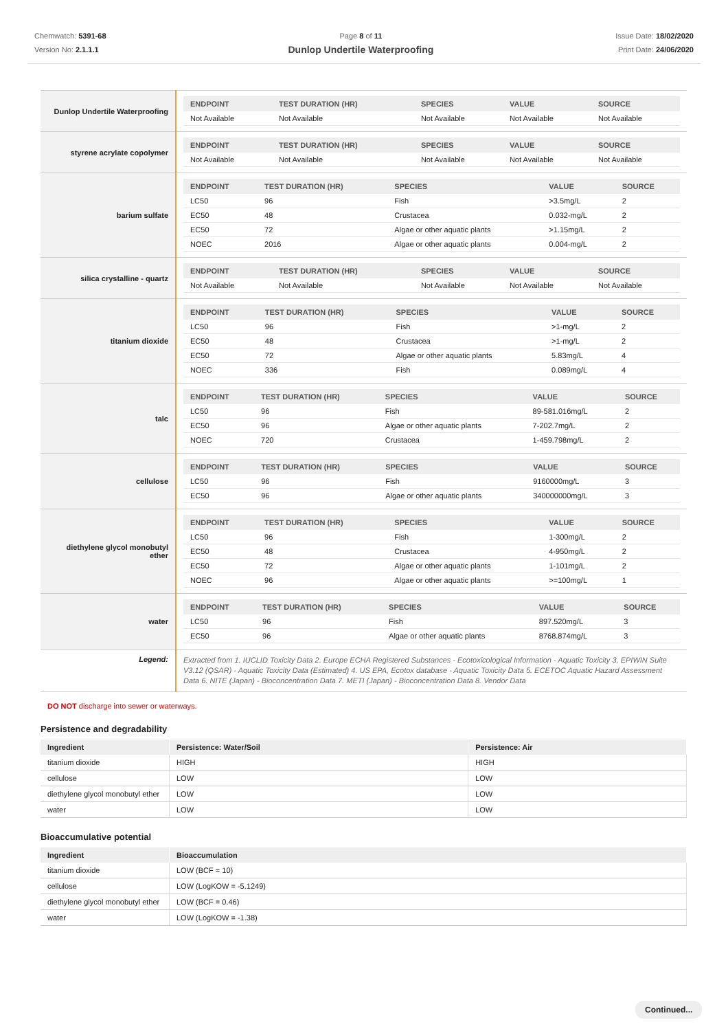Chemwatch: 5391-68
Version No: 2.1.1.1
Page 8 of 11
Dunlop Undertile Waterproofing
Issue Date: 18/02/2020
Print Date: 24/06/2020
| Dunlop Undertile Waterproofing | / ENDPOINT / TEST DURATION (HR) / SPECIES / VALUE / SOURCE / / --- / --- / --- / --- / --- / / Not Available / Not Available / Not Available / Not Available / Not Available / |
| styrene acrylate copolymer | / ENDPOINT / TEST DURATION (HR) / SPECIES / VALUE / SOURCE / / --- / --- / --- / --- / --- / / Not Available / Not Available / Not Available / Not Available / Not Available / |
| barium sulfate | / ENDPOINT / TEST DURATION (HR) / SPECIES / VALUE / SOURCE / / --- / --- / --- / --- / --- / / LC50 / 96 / Fish / >3.5mg/L / 2 / / EC50 / 48 / Crustacea / 0.032-mg/L / 2 / / EC50 / 72 / Algae or other aquatic plants / >1.15mg/L / 2 / / NOEC / 2016 / Algae or other aquatic plants / 0.004-mg/L / 2 / |
| silica crystalline - quartz | / ENDPOINT / TEST DURATION (HR) / SPECIES / VALUE / SOURCE / / --- / --- / --- / --- / --- / / Not Available / Not Available / Not Available / Not Available / Not Available / |
| titanium dioxide | / ENDPOINT / TEST DURATION (HR) / SPECIES / VALUE / SOURCE / / --- / --- / --- / --- / --- / / LC50 / 96 / Fish / >1-mg/L / 2 / / EC50 / 48 / Crustacea / >1-mg/L / 2 / / EC50 / 72 / Algae or other aquatic plants / 5.83mg/L / 4 / / NOEC / 336 / Fish / 0.089mg/L / 4 / |
| talc | / ENDPOINT / TEST DURATION (HR) / SPECIES / VALUE / SOURCE / / --- / --- / --- / --- / --- / / LC50 / 96 / Fish / 89-581.016mg/L / 2 / / EC50 / 96 / Algae or other aquatic plants / 7-202.7mg/L / 2 / / NOEC / 720 / Crustacea / 1-459.798mg/L / 2 / |
| cellulose | / ENDPOINT / TEST DURATION (HR) / SPECIES / VALUE / SOURCE / / --- / --- / --- / --- / --- / / LC50 / 96 / Fish / 9160000mg/L / 3 / / EC50 / 96 / Algae or other aquatic plants / 340000000mg/L / 3 / |
| diethylene glycol monobutyl ether | / ENDPOINT / TEST DURATION (HR) / SPECIES / VALUE / SOURCE / / --- / --- / --- / --- / --- / / LC50 / 96 / Fish / 1-300mg/L / 2 / / EC50 / 48 / Crustacea / 4-950mg/L / 2 / / EC50 / 72 / Algae or other aquatic plants / 1-101mg/L / 2 / / NOEC / 96 / Algae or other aquatic plants / >=100mg/L / 1 / |
| water | / ENDPOINT / TEST DURATION (HR) / SPECIES / VALUE / SOURCE / / --- / --- / --- / --- / --- / / LC50 / 96 / Fish / 897.520mg/L / 3 / / EC50 / 96 / Algae or other aquatic plants / 8768.874mg/L / 3 / |
| Legend: | Extracted from 1. IUCLID Toxicity Data 2. Europe ECHA Registered Substances - Ecotoxicological Information - Aquatic Toxicity 3. EPIWIN Suite V3.12 (QSAR) - Aquatic Toxicity Data (Estimated) 4. US EPA, Ecotox database - Aquatic Toxicity Data 5. ECETOC Aquatic Hazard Assessment Data 6. NITE (Japan) - Bioconcentration Data 7. METI (Japan) - Bioconcentration Data 8. Vendor Data |
DO NOT discharge into sewer or waterways.
Persistence and degradability
| Ingredient | Persistence: Water/Soil | Persistence: Air |
| --- | --- | --- |
| titanium dioxide | HIGH | HIGH |
| cellulose | LOW | LOW |
| diethylene glycol monobutyl ether | LOW | LOW |
| water | LOW | LOW |
Bioaccumulative potential
| Ingredient | Bioaccumulation |
| --- | --- |
| titanium dioxide | LOW (BCF = 10) |
| cellulose | LOW (LogKOW = -5.1249) |
| diethylene glycol monobutyl ether | LOW (BCF = 0.46) |
| water | LOW (LogKOW = -1.38) |
Continued...